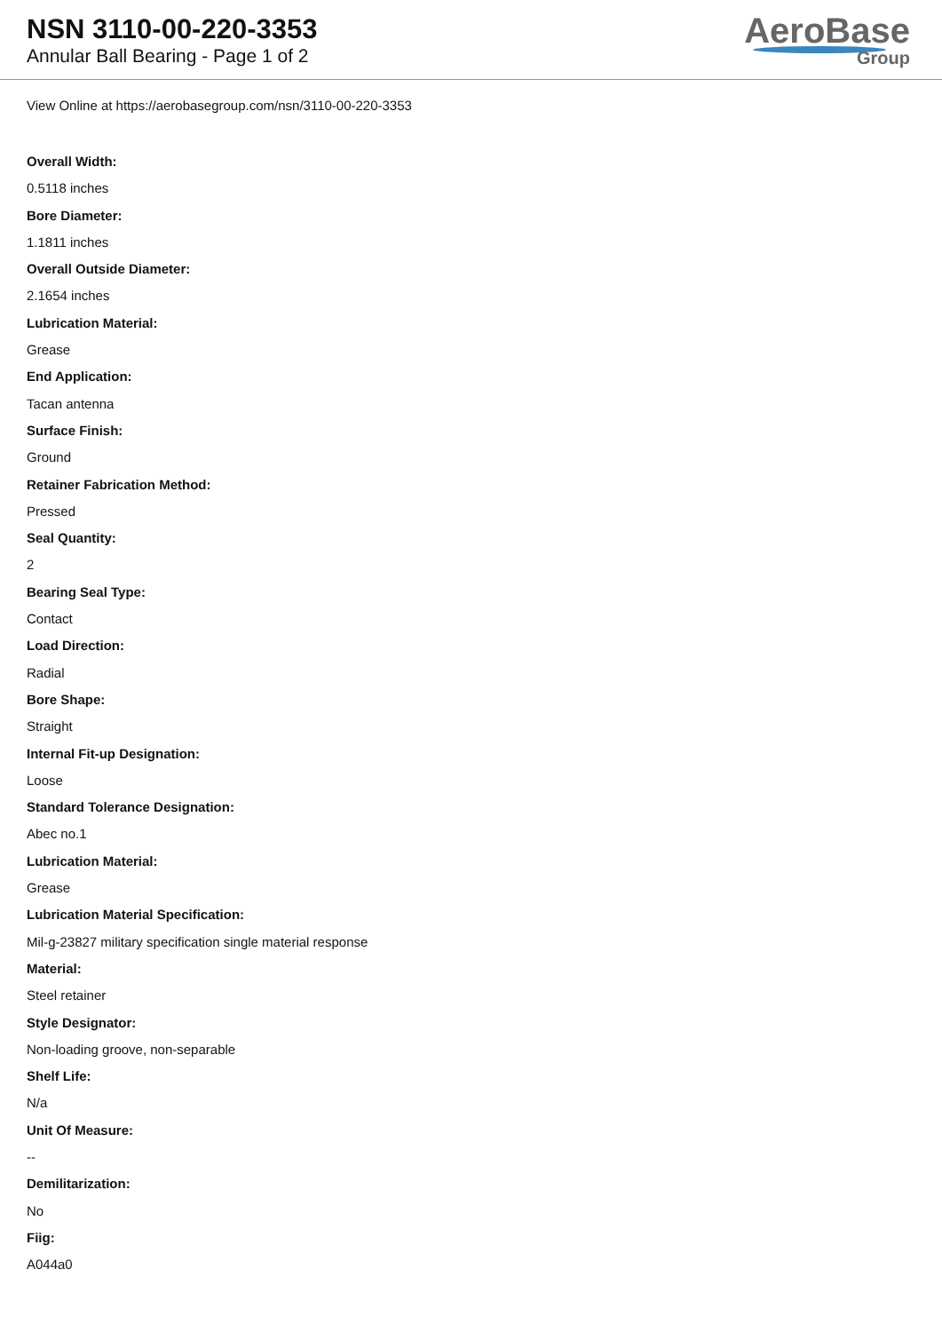NSN 3110-00-220-3353
Annular Ball Bearing - Page 1 of 2
AeroBase
Group
View Online at https://aerobasegroup.com/nsn/3110-00-220-3353
Overall Width:
0.5118 inches
Bore Diameter:
1.1811 inches
Overall Outside Diameter:
2.1654 inches
Lubrication Material:
Grease
End Application:
Tacan antenna
Surface Finish:
Ground
Retainer Fabrication Method:
Pressed
Seal Quantity:
2
Bearing Seal Type:
Contact
Load Direction:
Radial
Bore Shape:
Straight
Internal Fit-up Designation:
Loose
Standard Tolerance Designation:
Abec no.1
Lubrication Material:
Grease
Lubrication Material Specification:
Mil-g-23827 military specification single material response
Material:
Steel retainer
Style Designator:
Non-loading groove, non-separable
Shelf Life:
N/a
Unit Of Measure:
--
Demilitarization:
No
Fiig:
A044a0